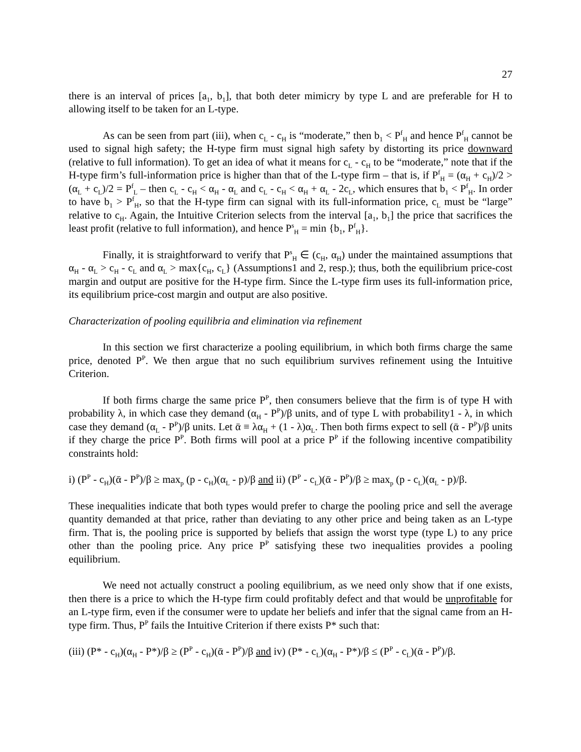27
there is an interval of prices [a<sub>1</sub>, b<sub>1</sub>], that both deter mimicry by type L and are preferable for H to allowing itself to be taken for an L-type.
As can be seen from part (iii), when c<sub>L</sub> - c<sub>H</sub> is “moderate,” then b<sub>1</sub> < P<sup>f</sup><sub>H</sub> and hence P<sup>f</sup><sub>H</sub> cannot be used to signal high safety; the H-type firm must signal high safety by distorting its price downward (relative to full information). To get an idea of what it means for c<sub>L</sub> - c<sub>H</sub> to be “moderate,” note that if the H-type firm’s full-information price is higher than that of the L-type firm – that is, if P<sup>f</sup><sub>H</sub> = (α<sub>H</sub> + c<sub>H</sub>)/2 > (α<sub>L</sub> + c<sub>L</sub>)/2 = P<sup>f</sup><sub>L</sub> – then c<sub>L</sub> - c<sub>H</sub> < α<sub>H</sub> - α<sub>L</sub> and c<sub>L</sub> - c<sub>H</sub> < α<sub>H</sub> + α<sub>L</sub> - 2c<sub>L</sub>, which ensures that b<sub>1</sub> < P<sup>f</sup><sub>H</sub>. In order to have b<sub>1</sub> > P<sup>f</sup><sub>H</sub>, so that the H-type firm can signal with its full-information price, c<sub>L</sub> must be “large” relative to c<sub>H</sub>. Again, the Intuitive Criterion selects from the interval [a<sub>1</sub>, b<sub>1</sub>] the price that sacrifices the least profit (relative to full information), and hence P<sup>s</sup><sub>H</sub> = min {b<sub>1</sub>, P<sup>f</sup><sub>H</sub>}.
Finally, it is straightforward to verify that P<sup>s</sup><sub>H</sub> ∈ (c<sub>H</sub>, α<sub>H</sub>) under the maintained assumptions that α<sub>H</sub> - α<sub>L</sub> > c<sub>H</sub> - c<sub>L</sub> and α<sub>L</sub> > max{c<sub>H</sub>, c<sub>L</sub>} (Assumptions1 and 2, resp.); thus, both the equilibrium price-cost margin and output are positive for the H-type firm. Since the L-type firm uses its full-information price, its equilibrium price-cost margin and output are also positive.
Characterization of pooling equilibria and elimination via refinement
In this section we first characterize a pooling equilibrium, in which both firms charge the same price, denoted P<sup>P</sup>. We then argue that no such equilibrium survives refinement using the Intuitive Criterion.
If both firms charge the same price P<sup>P</sup>, then consumers believe that the firm is of type H with probability λ, in which case they demand (α<sub>H</sub> - P<sup>P</sup>)/β units, and of type L with probability1 - λ, in which case they demand (α<sub>L</sub> - P<sup>P</sup>)/β units. Let ᾱ ≡ λα<sub>H</sub> + (1 - λ)α<sub>L</sub>. Then both firms expect to sell (ᾱ - P<sup>P</sup>)/β units if they charge the price P<sup>P</sup>. Both firms will pool at a price P<sup>P</sup> if the following incentive compatibility constraints hold:
i) (P<sup>P</sup> - c<sub>H</sub>)(ᾱ - P<sup>P</sup>)/β ≥ max<sub>p</sub> (p - c<sub>H</sub>)(α<sub>L</sub> - p)/β and ii) (P<sup>P</sup> - c<sub>L</sub>)(ᾱ - P<sup>P</sup>)/β ≥ max<sub>p</sub> (p - c<sub>L</sub>)(α<sub>L</sub> - p)/β.
These inequalities indicate that both types would prefer to charge the pooling price and sell the average quantity demanded at that price, rather than deviating to any other price and being taken as an L-type firm. That is, the pooling price is supported by beliefs that assign the worst type (type L) to any price other than the pooling price. Any price P<sup>P</sup> satisfying these two inequalities provides a pooling equilibrium.
We need not actually construct a pooling equilibrium, as we need only show that if one exists, then there is a price to which the H-type firm could profitably defect and that would be unprofitable for an L-type firm, even if the consumer were to update her beliefs and infer that the signal came from an H-type firm. Thus, P<sup>P</sup> fails the Intuitive Criterion if there exists P* such that:
(iii) (P* - c<sub>H</sub>)(α<sub>H</sub> - P*)/β ≥ (P<sup>P</sup> - c<sub>H</sub>)(ᾱ - P<sup>P</sup>)/β and iv) (P* - c<sub>L</sub>)(α<sub>H</sub> - P*)/β ≤ (P<sup>P</sup> - c<sub>L</sub>)(ᾱ - P<sup>P</sup>)/β.